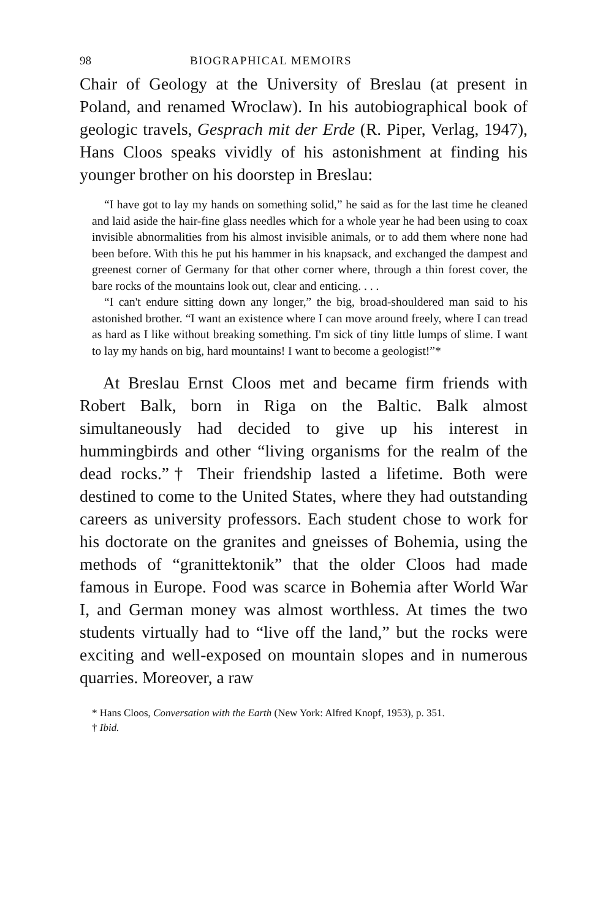98 BIOGRAPHICAL MEMOIRS
Chair of Geology at the University of Breslau (at present in Poland, and renamed Wroclaw). In his autobiographical book of geologic travels, Gesprach mit der Erde (R. Piper, Verlag, 1947), Hans Cloos speaks vividly of his astonishment at finding his younger brother on his doorstep in Breslau:
“I have got to lay my hands on something solid,” he said as for the last time he cleaned and laid aside the hair-fine glass needles which for a whole year he had been using to coax invisible abnormalities from his almost invisible animals, or to add them where none had been before. With this he put his hammer in his knapsack, and exchanged the dampest and greenest corner of Germany for that other corner where, through a thin forest cover, the bare rocks of the mountains look out, clear and enticing. . . .
“I can't endure sitting down any longer,” the big, broad-shouldered man said to his astonished brother. “I want an existence where I can move around freely, where I can tread as hard as I like without breaking something. I'm sick of tiny little lumps of slime. I want to lay my hands on big, hard mountains! I want to become a geologist!”*
At Breslau Ernst Cloos met and became firm friends with Robert Balk, born in Riga on the Baltic. Balk almost simultaneously had decided to give up his interest in hummingbirds and other “living organisms for the realm of the dead rocks.”† Their friendship lasted a lifetime. Both were destined to come to the United States, where they had outstanding careers as university professors. Each student chose to work for his doctorate on the granites and gneisses of Bohemia, using the methods of “granittektonik” that the older Cloos had made famous in Europe. Food was scarce in Bohemia after World War I, and German money was almost worthless. At times the two students virtually had to “live off the land,” but the rocks were exciting and well-exposed on mountain slopes and in numerous quarries. Moreover, a raw
* Hans Cloos, Conversation with the Earth (New York: Alfred Knopf, 1953), p. 351.
† Ibid.